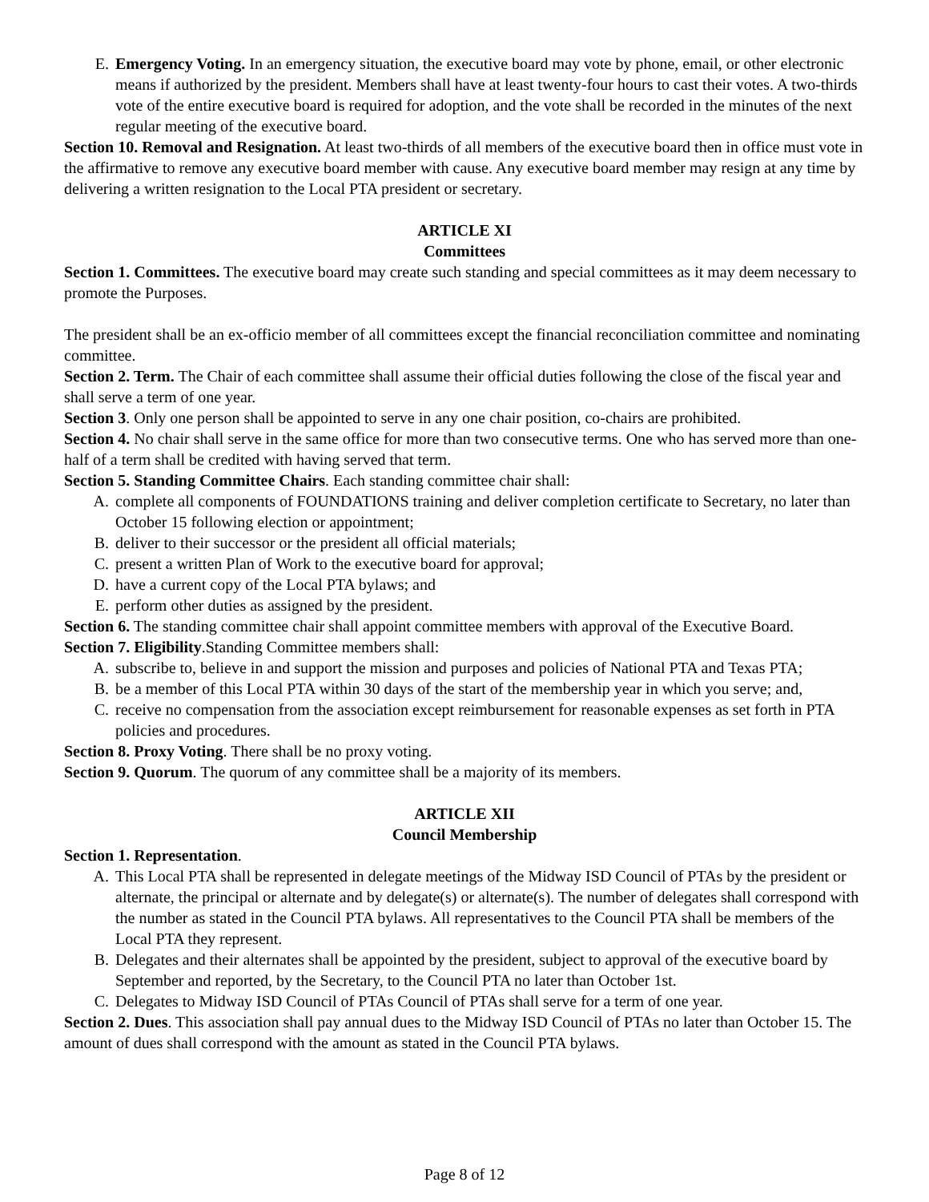E. Emergency Voting. In an emergency situation, the executive board may vote by phone, email, or other electronic means if authorized by the president. Members shall have at least twenty-four hours to cast their votes. A two-thirds vote of the entire executive board is required for adoption, and the vote shall be recorded in the minutes of the next regular meeting of the executive board.
Section 10. Removal and Resignation. At least two-thirds of all members of the executive board then in office must vote in the affirmative to remove any executive board member with cause. Any executive board member may resign at any time by delivering a written resignation to the Local PTA president or secretary.
ARTICLE XI
Committees
Section 1. Committees. The executive board may create such standing and special committees as it may deem necessary to promote the Purposes.
The president shall be an ex-officio member of all committees except the financial reconciliation committee and nominating committee.
Section 2. Term. The Chair of each committee shall assume their official duties following the close of the fiscal year and shall serve a term of one year.
Section 3. Only one person shall be appointed to serve in any one chair position, co-chairs are prohibited.
Section 4. No chair shall serve in the same office for more than two consecutive terms. One who has served more than one-half of a term shall be credited with having served that term.
Section 5. Standing Committee Chairs. Each standing committee chair shall:
A. complete all components of FOUNDATIONS training and deliver completion certificate to Secretary, no later than October 15 following election or appointment;
B. deliver to their successor or the president all official materials;
C. present a written Plan of Work to the executive board for approval;
D. have a current copy of the Local PTA bylaws; and
E. perform other duties as assigned by the president.
Section 6. The standing committee chair shall appoint committee members with approval of the Executive Board.
Section 7. Eligibility.Standing Committee members shall:
A. subscribe to, believe in and support the mission and purposes and policies of National PTA and Texas PTA;
B. be a member of this Local PTA within 30 days of the start of the membership year in which you serve; and,
C. receive no compensation from the association except reimbursement for reasonable expenses as set forth in PTA policies and procedures.
Section 8. Proxy Voting. There shall be no proxy voting.
Section 9. Quorum. The quorum of any committee shall be a majority of its members.
ARTICLE XII
Council Membership
Section 1. Representation.
A. This Local PTA shall be represented in delegate meetings of the Midway ISD Council of PTAs by the president or alternate, the principal or alternate and by delegate(s) or alternate(s). The number of delegates shall correspond with the number as stated in the Council PTA bylaws. All representatives to the Council PTA shall be members of the Local PTA they represent.
B. Delegates and their alternates shall be appointed by the president, subject to approval of the executive board by September and reported, by the Secretary, to the Council PTA no later than October 1st.
C. Delegates to Midway ISD Council of PTAs Council of PTAs shall serve for a term of one year.
Section 2. Dues. This association shall pay annual dues to the Midway ISD Council of PTAs no later than October 15. The amount of dues shall correspond with the amount as stated in the Council PTA bylaws.
Page 8 of 12